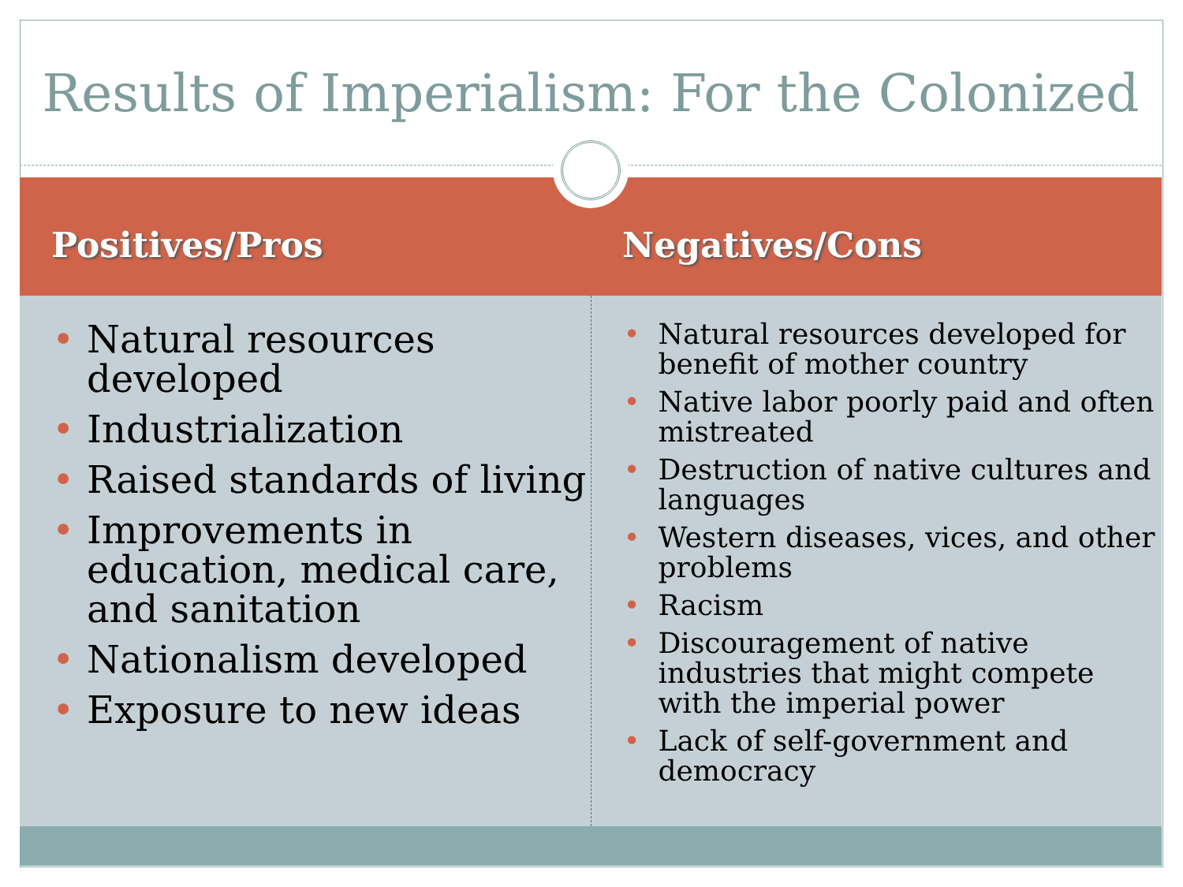Results of Imperialism: For the Colonized
Positives/Pros Negatives/Cons
• Natural resources developed
• Industrialization
• Raised standards of living
• Improvements in education, medical care, and sanitation
• Nationalism developed
• Exposure to new ideas
• Natural resources developed for benefit of mother country
• Native labor poorly paid and often mistreated
• Destruction of native cultures and languages
• Western diseases, vices, and other problems
• Racism
• Discouragement of native industries that might compete with the imperial power
• Lack of self-government and democracy